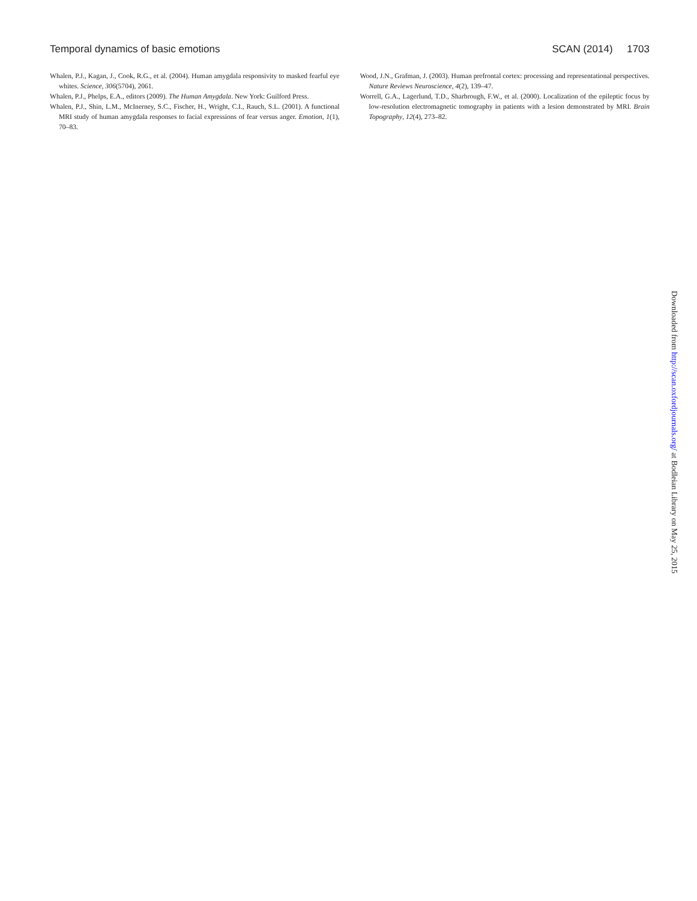Temporal dynamics of basic emotions SCAN (2014) 1703
Whalen, P.J., Kagan, J., Cook, R.G., et al. (2004). Human amygdala responsivity to masked fearful eye whites. Science, 306(5704), 2061.
Whalen, P.J., Phelps, E.A., editors (2009). The Human Amygdala. New York: Guilford Press.
Whalen, P.J., Shin, L.M., McInerney, S.C., Fischer, H., Wright, C.I., Rauch, S.L. (2001). A functional MRI study of human amygdala responses to facial expressions of fear versus anger. Emotion, 1(1), 70–83.
Wood, J.N., Grafman, J. (2003). Human prefrontal cortex: processing and representational perspectives. Nature Reviews Neuroscience, 4(2), 139–47.
Worrell, G.A., Lagerlund, T.D., Sharbrough, F.W., et al. (2000). Localization of the epileptic focus by low-resolution electromagnetic tomography in patients with a lesion demonstrated by MRI. Brain Topography, 12(4), 273–82.
Downloaded from http://scan.oxfordjournals.org/ at Bodleian Library on May 25, 2015